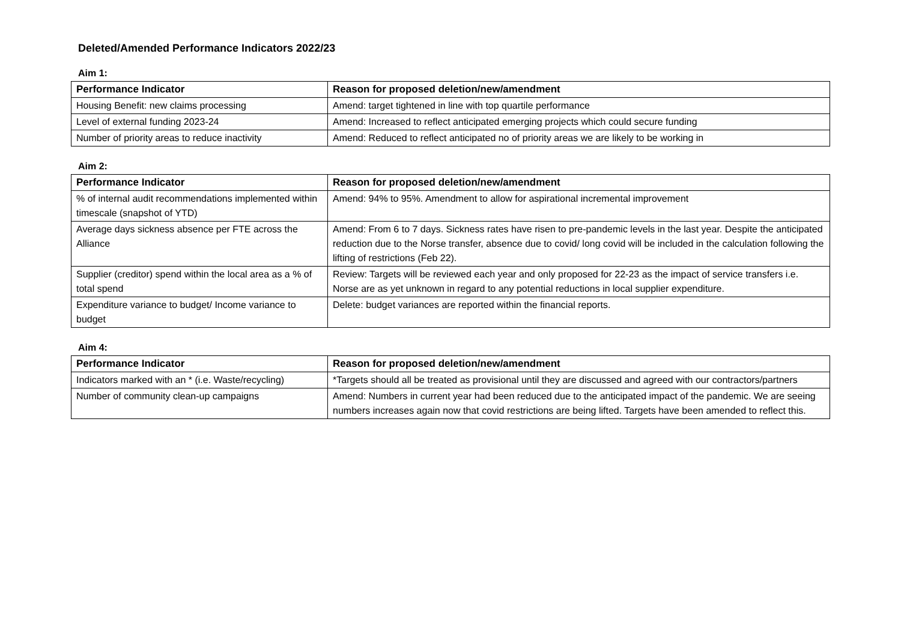Deleted/Amended Performance Indicators 2022/23
Aim 1:
| Performance Indicator | Reason for proposed deletion/new/amendment |
| --- | --- |
| Housing Benefit: new claims processing | Amend: target tightened in line with top quartile performance |
| Level of external funding 2023-24 | Amend: Increased to reflect anticipated emerging projects which could secure funding |
| Number of priority areas to reduce inactivity | Amend: Reduced to reflect anticipated no of priority areas we are likely to be working in |
Aim 2:
| Performance Indicator | Reason for proposed deletion/new/amendment |
| --- | --- |
| % of internal audit recommendations implemented within timescale (snapshot of YTD) | Amend: 94% to 95%. Amendment to allow for aspirational incremental improvement |
| Average days sickness absence per FTE across the Alliance | Amend: From 6 to 7 days. Sickness rates have risen to pre-pandemic levels in the last year. Despite the anticipated reduction due to the Norse transfer, absence due to covid/ long covid will be included in the calculation following the lifting of restrictions (Feb 22). |
| Supplier (creditor) spend within the local area as a % of total spend | Review: Targets will be reviewed each year and only proposed for 22-23 as the impact of service transfers i.e. Norse are as yet unknown in regard to any potential reductions in local supplier expenditure. |
| Expenditure variance to budget/ Income variance to budget | Delete: budget variances are reported within the financial reports. |
Aim 4:
| Performance Indicator | Reason for proposed deletion/new/amendment |
| --- | --- |
| Indicators marked with an * (i.e. Waste/recycling) | *Targets should all be treated as provisional until they are discussed and agreed with our contractors/partners |
| Number of community clean-up campaigns | Amend: Numbers in current year had been reduced due to the anticipated impact of the pandemic. We are seeing numbers increases again now that covid restrictions are being lifted. Targets have been amended to reflect this. |